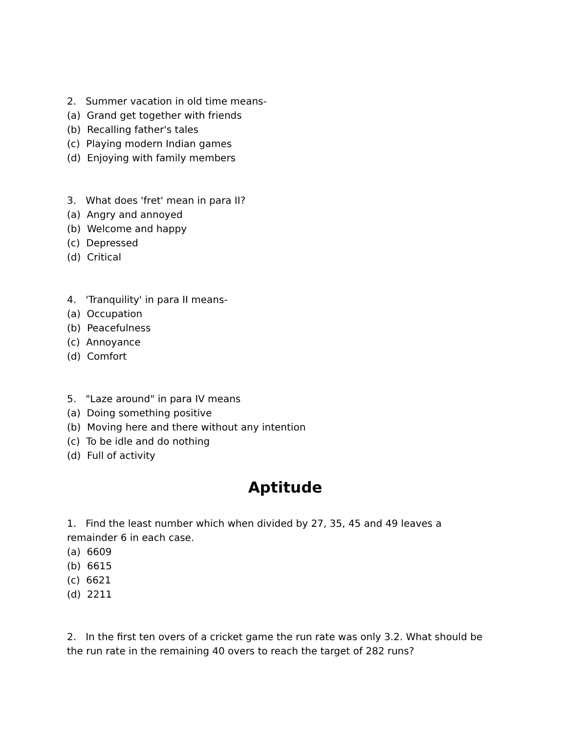2. Summer vacation in old time means-
(a) Grand get together with friends
(b) Recalling father's tales
(c) Playing modern Indian games
(d) Enjoying with family members
3. What does 'fret' mean in para II?
(a) Angry and annoyed
(b) Welcome and happy
(c) Depressed
(d) Critical
4. 'Tranquility' in para II means-
(a) Occupation
(b) Peacefulness
(c) Annoyance
(d) Comfort
5. "Laze around" in para IV means
(a) Doing something positive
(b) Moving here and there without any intention
(c) To be idle and do nothing
(d) Full of activity
Aptitude
1. Find the least number which when divided by 27, 35, 45 and 49 leaves a remainder 6 in each case.
(a) 6609
(b) 6615
(c) 6621
(d) 2211
2. In the first ten overs of a cricket game the run rate was only 3.2. What should be the run rate in the remaining 40 overs to reach the target of 282 runs?